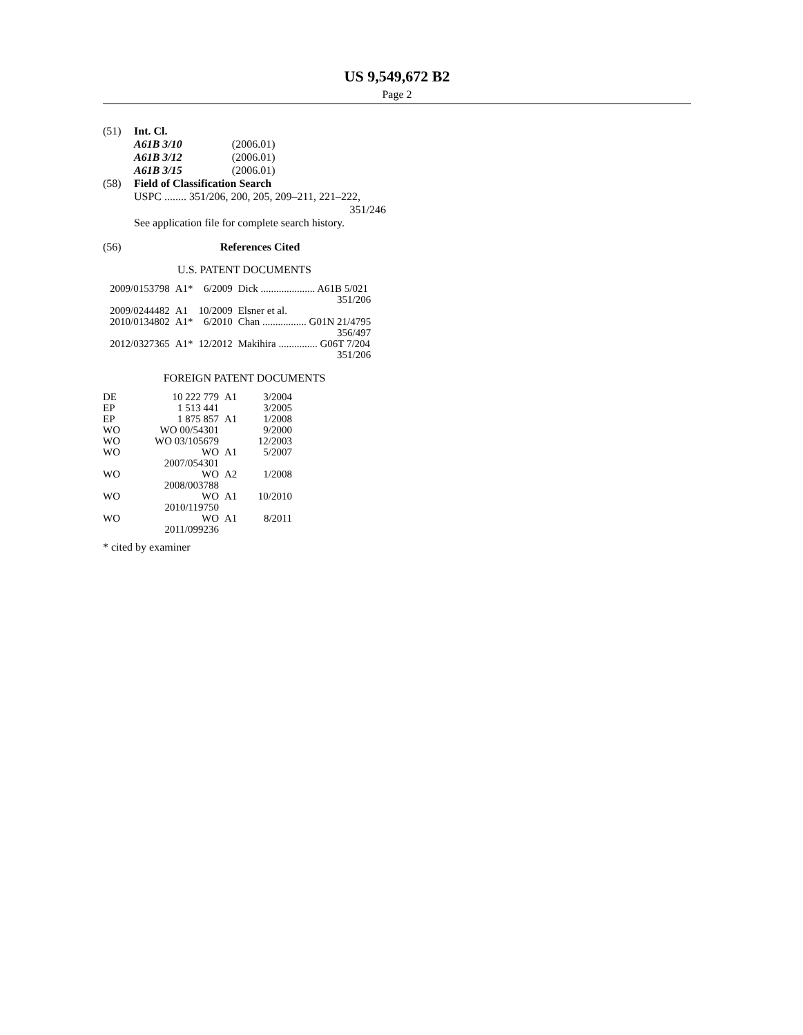US 9,549,672 B2
Page 2
(51) Int. Cl.
A61B 3/10 (2006.01)
A61B 3/12 (2006.01)
A61B 3/15 (2006.01)
(58) Field of Classification Search
USPC ........ 351/206, 200, 205, 209–211, 221–222,
351/246
See application file for complete search history.
(56) References Cited
U.S. PATENT DOCUMENTS
| 2009/0153798 | A1* | 6/2009 | Dick ..................... A61B 5/021 |
| | | | 351/206 |
| 2009/0244482 | A1 | 10/2009 | Elsner et al. |
| 2010/0134802 | A1* | 6/2010 | Chan ................. G01N 21/4795 |
| | | | 356/497 |
| 2012/0327365 | A1* | 12/2012 | Makihira ............... G06T 7/204 |
| | | | 351/206 |
FOREIGN PATENT DOCUMENTS
| DE | 10 222 779 | A1 | 3/2004 |
| EP | 1 513 441 | | 3/2005 |
| EP | 1 875 857 | A1 | 1/2008 |
| WO | WO 00/54301 | | 9/2000 |
| WO | WO 03/105679 | | 12/2003 |
| WO | WO 2007/054301 | A1 | 5/2007 |
| WO | WO 2008/003788 | A2 | 1/2008 |
| WO | WO 2010/119750 | A1 | 10/2010 |
| WO | WO 2011/099236 | A1 | 8/2011 |
* cited by examiner